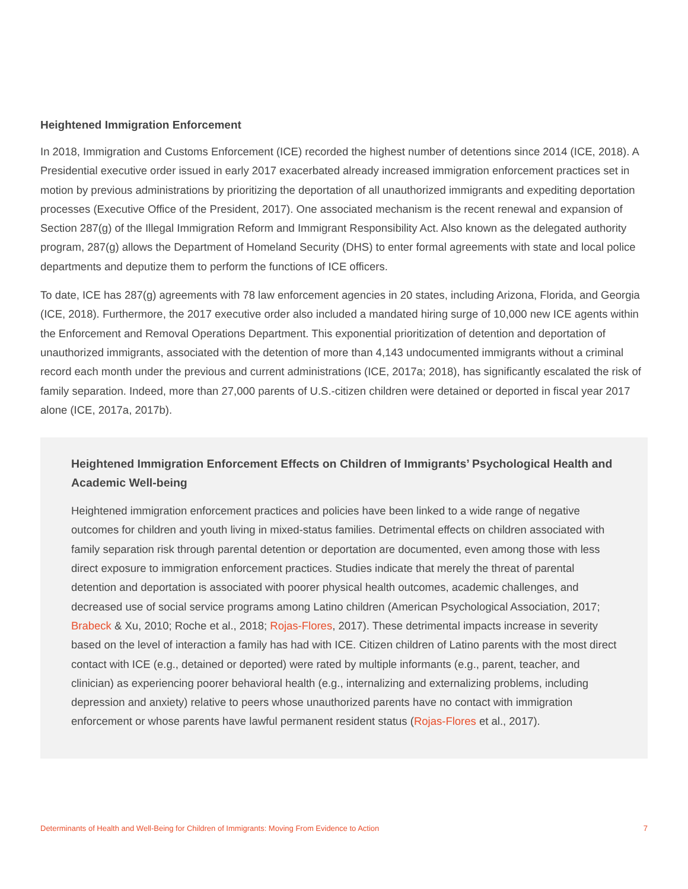Heightened Immigration Enforcement
In 2018, Immigration and Customs Enforcement (ICE) recorded the highest number of detentions since 2014 (ICE, 2018). A Presidential executive order issued in early 2017 exacerbated already increased immigration enforcement practices set in motion by previous administrations by prioritizing the deportation of all unauthorized immigrants and expediting deportation processes (Executive Office of the President, 2017). One associated mechanism is the recent renewal and expansion of Section 287(g) of the Illegal Immigration Reform and Immigrant Responsibility Act. Also known as the delegated authority program, 287(g) allows the Department of Homeland Security (DHS) to enter formal agreements with state and local police departments and deputize them to perform the functions of ICE officers.
To date, ICE has 287(g) agreements with 78 law enforcement agencies in 20 states, including Arizona, Florida, and Georgia (ICE, 2018). Furthermore, the 2017 executive order also included a mandated hiring surge of 10,000 new ICE agents within the Enforcement and Removal Operations Department. This exponential prioritization of detention and deportation of unauthorized immigrants, associated with the detention of more than 4,143 undocumented immigrants without a criminal record each month under the previous and current administrations (ICE, 2017a; 2018), has significantly escalated the risk of family separation. Indeed, more than 27,000 parents of U.S.-citizen children were detained or deported in fiscal year 2017 alone (ICE, 2017a, 2017b).
Heightened Immigration Enforcement Effects on Children of Immigrants’ Psychological Health and Academic Well-being
Heightened immigration enforcement practices and policies have been linked to a wide range of negative outcomes for children and youth living in mixed-status families. Detrimental effects on children associated with family separation risk through parental detention or deportation are documented, even among those with less direct exposure to immigration enforcement practices. Studies indicate that merely the threat of parental detention and deportation is associated with poorer physical health outcomes, academic challenges, and decreased use of social service programs among Latino children (American Psychological Association, 2017; Brabeck & Xu, 2010; Roche et al., 2018; Rojas-Flores, 2017). These detrimental impacts increase in severity based on the level of interaction a family has had with ICE. Citizen children of Latino parents with the most direct contact with ICE (e.g., detained or deported) were rated by multiple informants (e.g., parent, teacher, and clinician) as experiencing poorer behavioral health (e.g., internalizing and externalizing problems, including depression and anxiety) relative to peers whose unauthorized parents have no contact with immigration enforcement or whose parents have lawful permanent resident status (Rojas-Flores et al., 2017).
Determinants of Health and Well-Being for Children of Immigrants: Moving From Evidence to Action 7